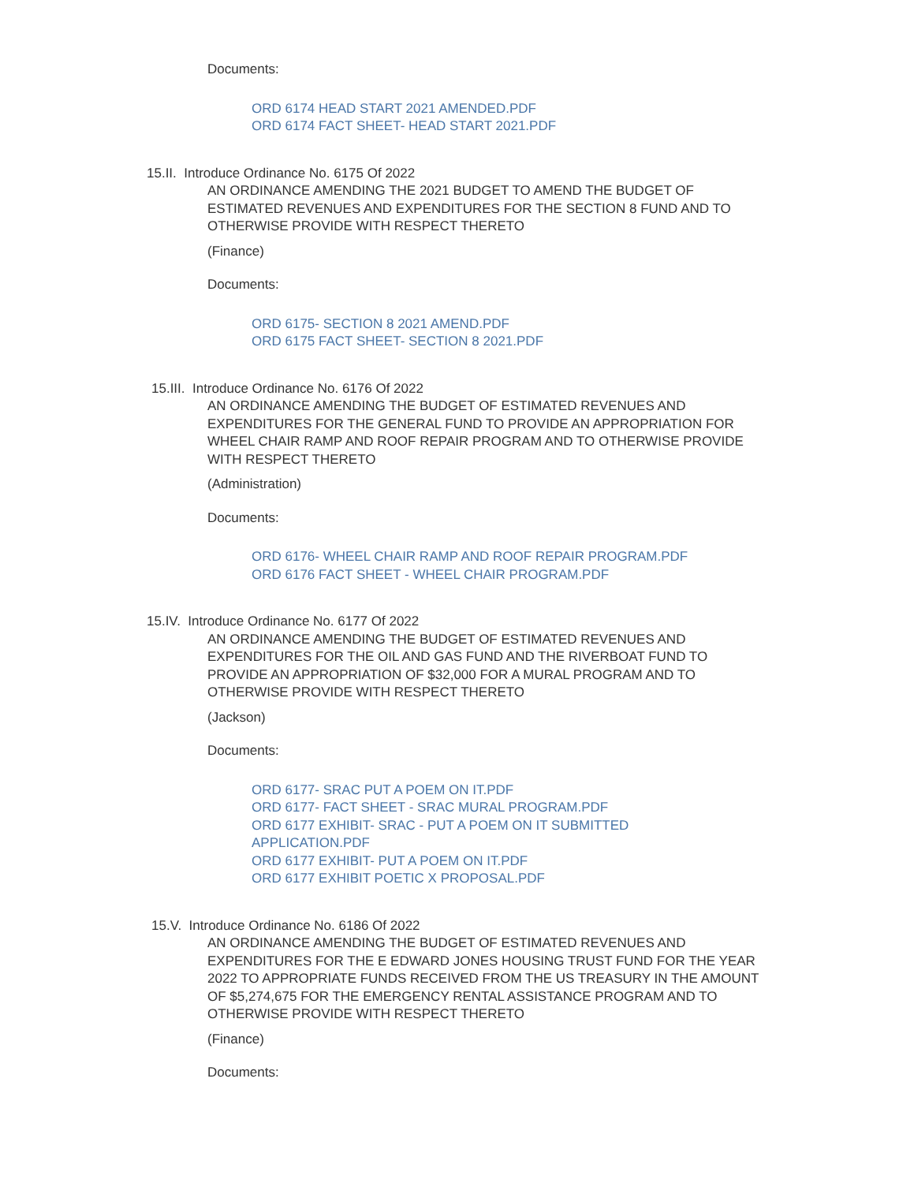Documents:
ORD 6174 HEAD START 2021 AMENDED.PDF
ORD 6174 FACT SHEET- HEAD START 2021.PDF
15.II. Introduce Ordinance No. 6175 Of 2022
AN ORDINANCE AMENDING THE 2021 BUDGET TO AMEND THE BUDGET OF ESTIMATED REVENUES AND EXPENDITURES FOR THE SECTION 8 FUND AND TO OTHERWISE PROVIDE WITH RESPECT THERETO
(Finance)
Documents:
ORD 6175- SECTION 8 2021 AMEND.PDF
ORD 6175 FACT SHEET- SECTION 8 2021.PDF
15.III. Introduce Ordinance No. 6176 Of 2022
AN ORDINANCE AMENDING THE BUDGET OF ESTIMATED REVENUES AND EXPENDITURES FOR THE GENERAL FUND TO PROVIDE AN APPROPRIATION FOR WHEEL CHAIR RAMP AND ROOF REPAIR PROGRAM AND TO OTHERWISE PROVIDE WITH RESPECT THERETO
(Administration)
Documents:
ORD 6176- WHEEL CHAIR RAMP AND ROOF REPAIR PROGRAM.PDF
ORD 6176 FACT SHEET - WHEEL CHAIR PROGRAM.PDF
15.IV. Introduce Ordinance No. 6177 Of 2022
AN ORDINANCE AMENDING THE BUDGET OF ESTIMATED REVENUES AND EXPENDITURES FOR THE OIL AND GAS FUND AND THE RIVERBOAT FUND TO PROVIDE AN APPROPRIATION OF $32,000 FOR A MURAL PROGRAM AND TO OTHERWISE PROVIDE WITH RESPECT THERETO
(Jackson)
Documents:
ORD 6177- SRAC PUT A POEM ON IT.PDF
ORD 6177- FACT SHEET - SRAC MURAL PROGRAM.PDF
ORD 6177 EXHIBIT- SRAC - PUT A POEM ON IT SUBMITTED APPLICATION.PDF
ORD 6177 EXHIBIT- PUT A POEM ON IT.PDF
ORD 6177 EXHIBIT POETIC X PROPOSAL.PDF
15.V. Introduce Ordinance No. 6186 Of 2022
AN ORDINANCE AMENDING THE BUDGET OF ESTIMATED REVENUES AND EXPENDITURES FOR THE E EDWARD JONES HOUSING TRUST FUND FOR THE YEAR 2022 TO APPROPRIATE FUNDS RECEIVED FROM THE US TREASURY IN THE AMOUNT OF $5,274,675 FOR THE EMERGENCY RENTAL ASSISTANCE PROGRAM AND TO OTHERWISE PROVIDE WITH RESPECT THERETO
(Finance)
Documents: